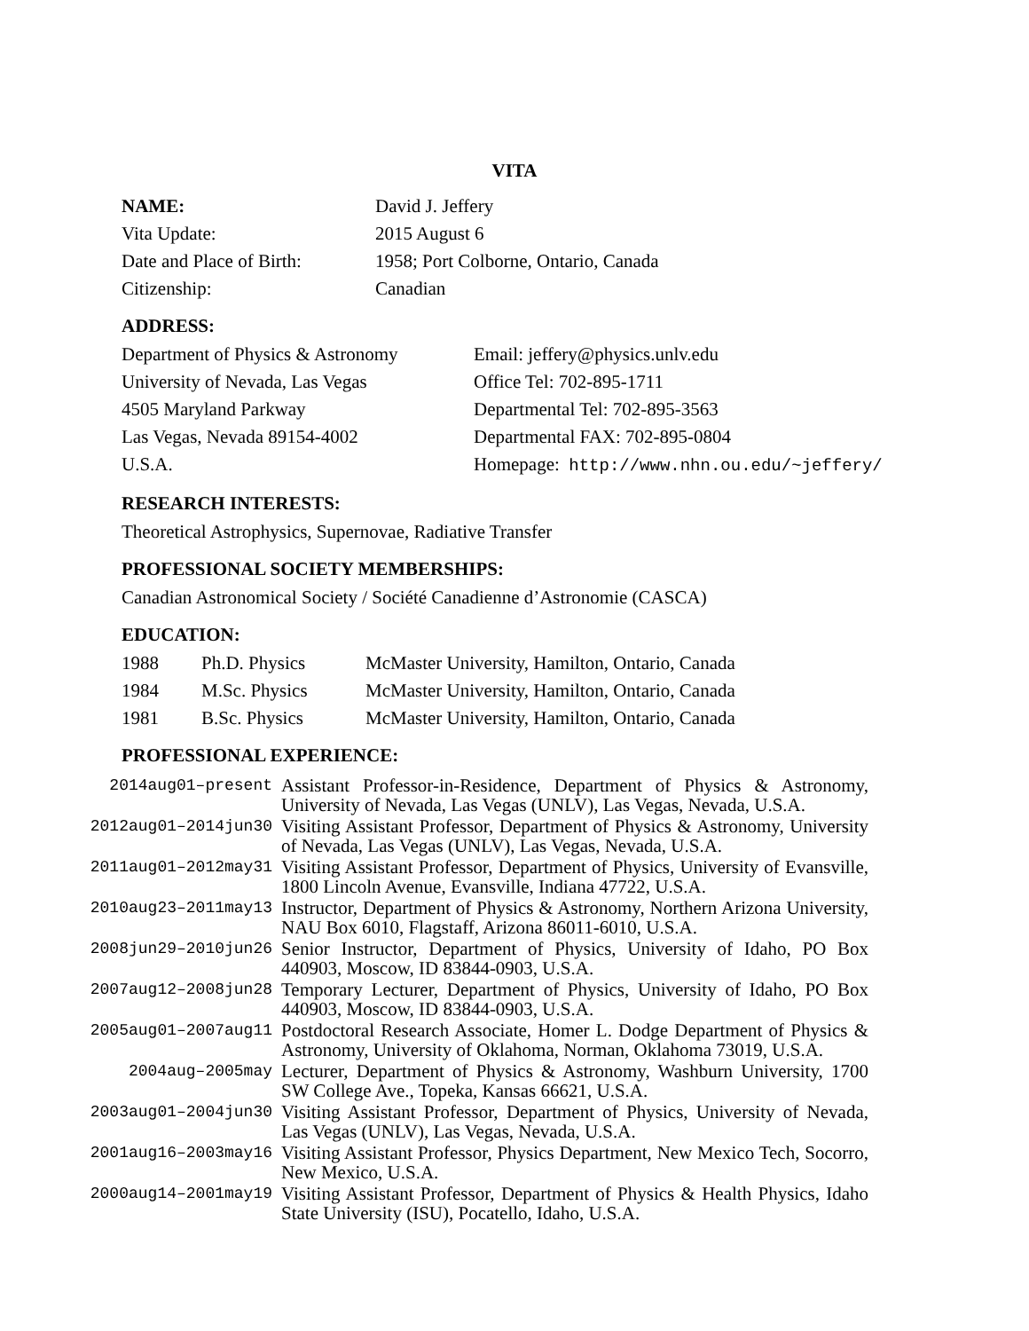VITA
| NAME: | David J. Jeffery |
| Vita Update: | 2015 August 6 |
| Date and Place of Birth: | 1958; Port Colborne, Ontario, Canada |
| Citizenship: | Canadian |
ADDRESS:
| Department of Physics & Astronomy | Email: jeffery@physics.unlv.edu |
| University of Nevada, Las Vegas | Office Tel: 702-895-1711 |
| 4505 Maryland Parkway | Departmental Tel: 702-895-3563 |
| Las Vegas, Nevada 89154-4002 | Departmental FAX: 702-895-0804 |
| U.S.A. | Homepage: http://www.nhn.ou.edu/~jeffery/ |
RESEARCH INTERESTS:
Theoretical Astrophysics, Supernovae, Radiative Transfer
PROFESSIONAL SOCIETY MEMBERSHIPS:
Canadian Astronomical Society / Société Canadienne d’Astronomie (CASCA)
EDUCATION:
| 1988 | Ph.D. Physics | McMaster University, Hamilton, Ontario, Canada |
| 1984 | M.Sc. Physics | McMaster University, Hamilton, Ontario, Canada |
| 1981 | B.Sc. Physics | McMaster University, Hamilton, Ontario, Canada |
PROFESSIONAL EXPERIENCE:
| 2014aug01–present | Assistant Professor-in-Residence, Department of Physics & Astronomy, University of Nevada, Las Vegas (UNLV), Las Vegas, Nevada, U.S.A. |
| 2012aug01–2014jun30 | Visiting Assistant Professor, Department of Physics & Astronomy, University of Nevada, Las Vegas (UNLV), Las Vegas, Nevada, U.S.A. |
| 2011aug01–2012may31 | Visiting Assistant Professor, Department of Physics, University of Evansville, 1800 Lincoln Avenue, Evansville, Indiana 47722, U.S.A. |
| 2010aug23–2011may13 | Instructor, Department of Physics & Astronomy, Northern Arizona University, NAU Box 6010, Flagstaff, Arizona 86011-6010, U.S.A. |
| 2008jun29–2010jun26 | Senior Instructor, Department of Physics, University of Idaho, PO Box 440903, Moscow, ID 83844-0903, U.S.A. |
| 2007aug12–2008jun28 | Temporary Lecturer, Department of Physics, University of Idaho, PO Box 440903, Moscow, ID 83844-0903, U.S.A. |
| 2005aug01–2007aug11 | Postdoctoral Research Associate, Homer L. Dodge Department of Physics & Astronomy, University of Oklahoma, Norman, Oklahoma 73019, U.S.A. |
| 2004aug–2005may | Lecturer, Department of Physics & Astronomy, Washburn University, 1700 SW College Ave., Topeka, Kansas 66621, U.S.A. |
| 2003aug01–2004jun30 | Visiting Assistant Professor, Department of Physics, University of Nevada, Las Vegas (UNLV), Las Vegas, Nevada, U.S.A. |
| 2001aug16–2003may16 | Visiting Assistant Professor, Physics Department, New Mexico Tech, Socorro, New Mexico, U.S.A. |
| 2000aug14–2001may19 | Visiting Assistant Professor, Department of Physics & Health Physics, Idaho State University (ISU), Pocatello, Idaho, U.S.A. |